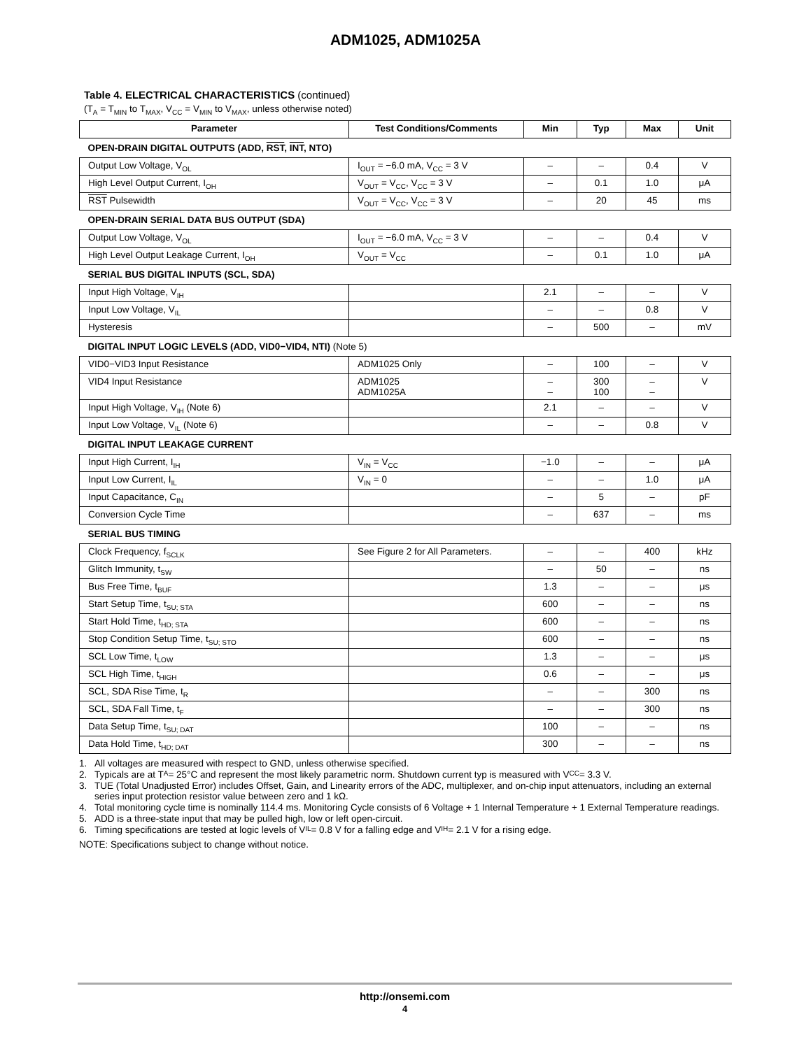ADM1025, ADM1025A
Table 4. ELECTRICAL CHARACTERISTICS (continued)
(T<sub>A</sub> = T<sub>MIN</sub> to T<sub>MAX</sub>, V<sub>CC</sub> = V<sub>MIN</sub> to V<sub>MAX</sub>, unless otherwise noted)
| Parameter | Test Conditions/Comments | Min | Typ | Max | Unit |
| --- | --- | --- | --- | --- | --- |
| OPEN-DRAIN DIGITAL OUTPUTS (ADD, RST , INT , NTO) | | | | | |
| Output Low Voltage, V<sub>OL</sub> | I<sub>OUT</sub> = −6.0 mA, V<sub>CC</sub> = 3 V | – | – | 0.4 | V |
| High Level Output Current, I<sub>OH</sub> | V<sub>OUT</sub> = V<sub>CC</sub>, V<sub>CC</sub> = 3 V | – | 0.1 | 1.0 | μA |
| RST Pulsewidth | V<sub>OUT</sub> = V<sub>CC</sub>, V<sub>CC</sub> = 3 V | – | 20 | 45 | ms |
| OPEN-DRAIN SERIAL DATA BUS OUTPUT (SDA) | | | | | |
| Output Low Voltage, V<sub>OL</sub> | I<sub>OUT</sub> = −6.0 mA, V<sub>CC</sub> = 3 V | – | – | 0.4 | V |
| High Level Output Leakage Current, I<sub>OH</sub> | V<sub>OUT</sub> = V<sub>CC</sub> | – | 0.1 | 1.0 | μA |
| SERIAL BUS DIGITAL INPUTS (SCL, SDA) | | | | | |
| Input High Voltage, V<sub>IH</sub> | | 2.1 | – | – | V |
| Input Low Voltage, V<sub>IL</sub> | | – | – | 0.8 | V |
| Hysteresis | | – | 500 | – | mV |
| DIGITAL INPUT LOGIC LEVELS (ADD, VID0−VID4, NTI) (Note 5) | | | | | |
| VID0−VID3 Input Resistance | ADM1025 Only | – | 100 | – | V |
| VID4 Input Resistance | ADM1025 ADM1025A | – – | 300 100 | – – | V |
| Input High Voltage, V<sub>IH</sub> (Note 6) | | 2.1 | – | – | V |
| Input Low Voltage, V<sub>IL</sub> (Note 6) | | – | – | 0.8 | V |
| DIGITAL INPUT LEAKAGE CURRENT | | | | | |
| Input High Current, I<sub>IH</sub> | V<sub>IN</sub> = V<sub>CC</sub> | −1.0 | – | – | μA |
| Input Low Current, I<sub>IL</sub> | V<sub>IN</sub> = 0 | – | – | 1.0 | μA |
| Input Capacitance, C<sub>IN</sub> | | – | 5 | – | pF |
| Conversion Cycle Time | | – | 637 | – | ms |
| SERIAL BUS TIMING | | | | | |
| Clock Frequency, f<sub>SCLK</sub> | See Figure 2 for All Parameters. | – | – | 400 | kHz |
| Glitch Immunity, t<sub>SW</sub> | | – | 50 | – | ns |
| Bus Free Time, t<sub>BUF</sub> | | 1.3 | – | – | μs |
| Start Setup Time, t<sub>SU; STA</sub> | | 600 | – | – | ns |
| Start Hold Time, t<sub>HD; STA</sub> | | 600 | – | – | ns |
| Stop Condition Setup Time, t<sub>SU; STO</sub> | | 600 | – | – | ns |
| SCL Low Time, t<sub>LOW</sub> | | 1.3 | – | – | μs |
| SCL High Time, t<sub>HIGH</sub> | | 0.6 | – | – | μs |
| SCL, SDA Rise Time, t<sub>R</sub> | | – | – | 300 | ns |
| SCL, SDA Fall Time, t<sub>F</sub> | | – | – | 300 | ns |
| Data Setup Time, t<sub>SU; DAT</sub> | | 100 | – | – | ns |
| Data Hold Time, t<sub>HD; DAT</sub> | | 300 | – | – | ns |
1. All voltages are measured with respect to GND, unless otherwise specified.
2. Typicals are at T<sub>A</sub> = 25°C and represent the most likely parametric norm. Shutdown current typ is measured with V<sub>CC</sub> = 3.3 V.
3. TUE (Total Unadjusted Error) includes Offset, Gain, and Linearity errors of the ADC, multiplexer, and on-chip input attenuators, including an external series input protection resistor value between zero and 1 kΩ.
4. Total monitoring cycle time is nominally 114.4 ms. Monitoring Cycle consists of 6 Voltage + 1 Internal Temperature + 1 External Temperature readings.
5. ADD is a three-state input that may be pulled high, low or left open-circuit.
6. Timing specifications are tested at logic levels of V<sub>IL</sub> = 0.8 V for a falling edge and V<sub>IH</sub> = 2.1 V for a rising edge.
NOTE: Specifications subject to change without notice.
http://onsemi.com
4